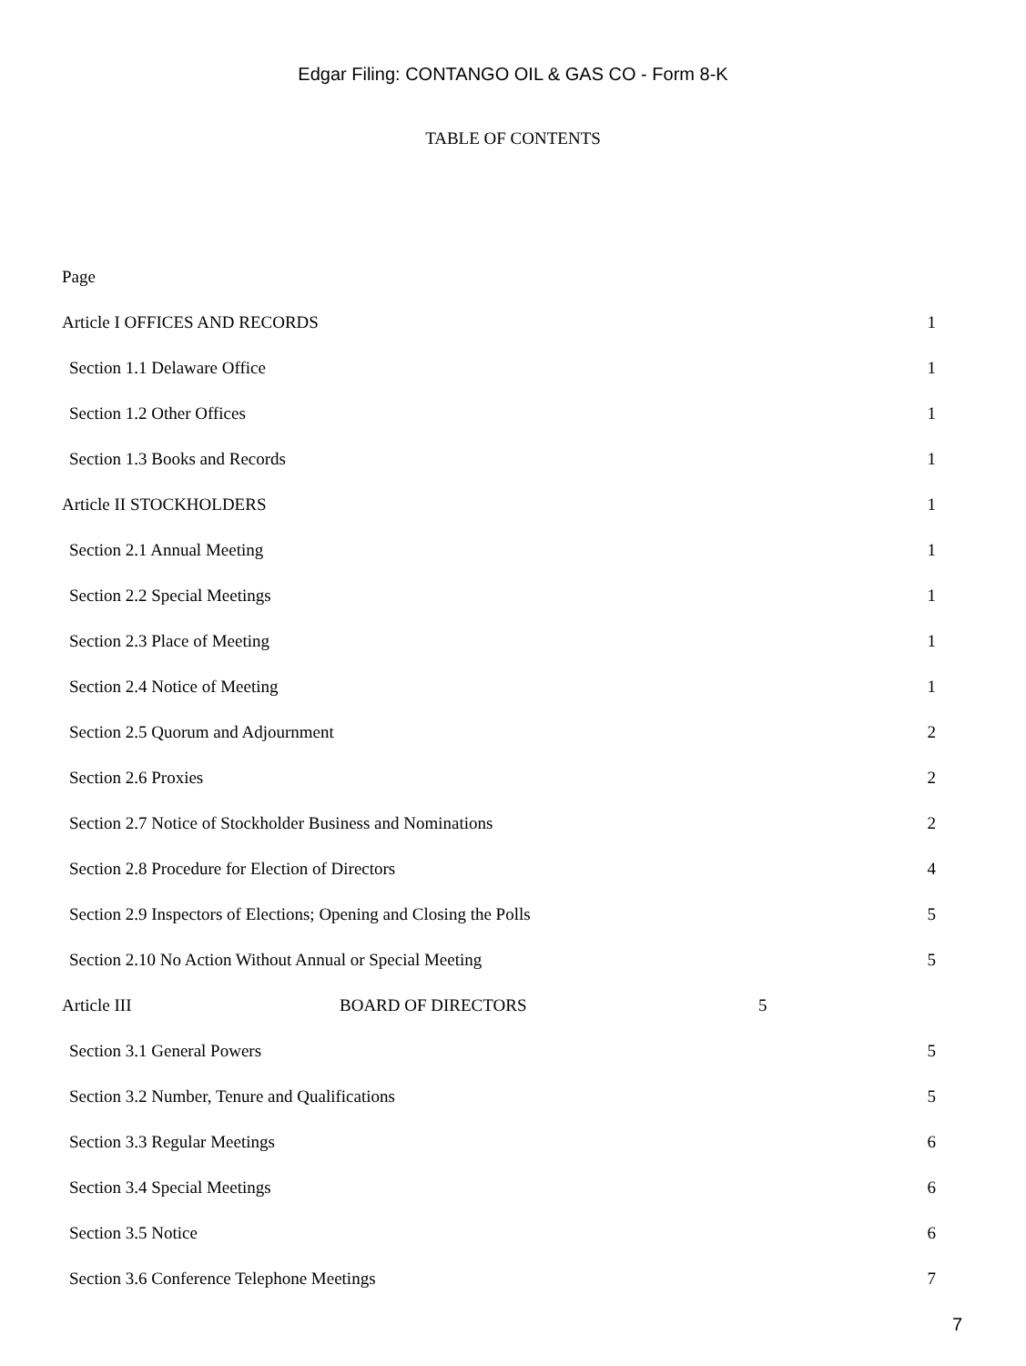Edgar Filing: CONTANGO OIL & GAS CO - Form 8-K
TABLE OF CONTENTS
| Page | |
| Article I OFFICES AND RECORDS | 1 |
| Section 1.1 Delaware Office | 1 |
| Section 1.2 Other Offices | 1 |
| Section 1.3 Books and Records | 1 |
| Article II STOCKHOLDERS | 1 |
| Section 2.1 Annual Meeting | 1 |
| Section 2.2 Special Meetings | 1 |
| Section 2.3 Place of Meeting | 1 |
| Section 2.4 Notice of Meeting | 1 |
| Section 2.5 Quorum and Adjournment | 2 |
| Section 2.6 Proxies | 2 |
| Section 2.7 Notice of Stockholder Business and Nominations | 2 |
| Section 2.8 Procedure for Election of Directors | 4 |
| Section 2.9 Inspectors of Elections; Opening and Closing the Polls | 5 |
| Section 2.10 No Action Without Annual or Special Meeting | 5 |
| Article III BOARD OF DIRECTORS 5 | |
| Section 3.1 General Powers | 5 |
| Section 3.2 Number, Tenure and Qualifications | 5 |
| Section 3.3 Regular Meetings | 6 |
| Section 3.4 Special Meetings | 6 |
| Section 3.5 Notice | 6 |
| Section 3.6 Conference Telephone Meetings | 7 |
7